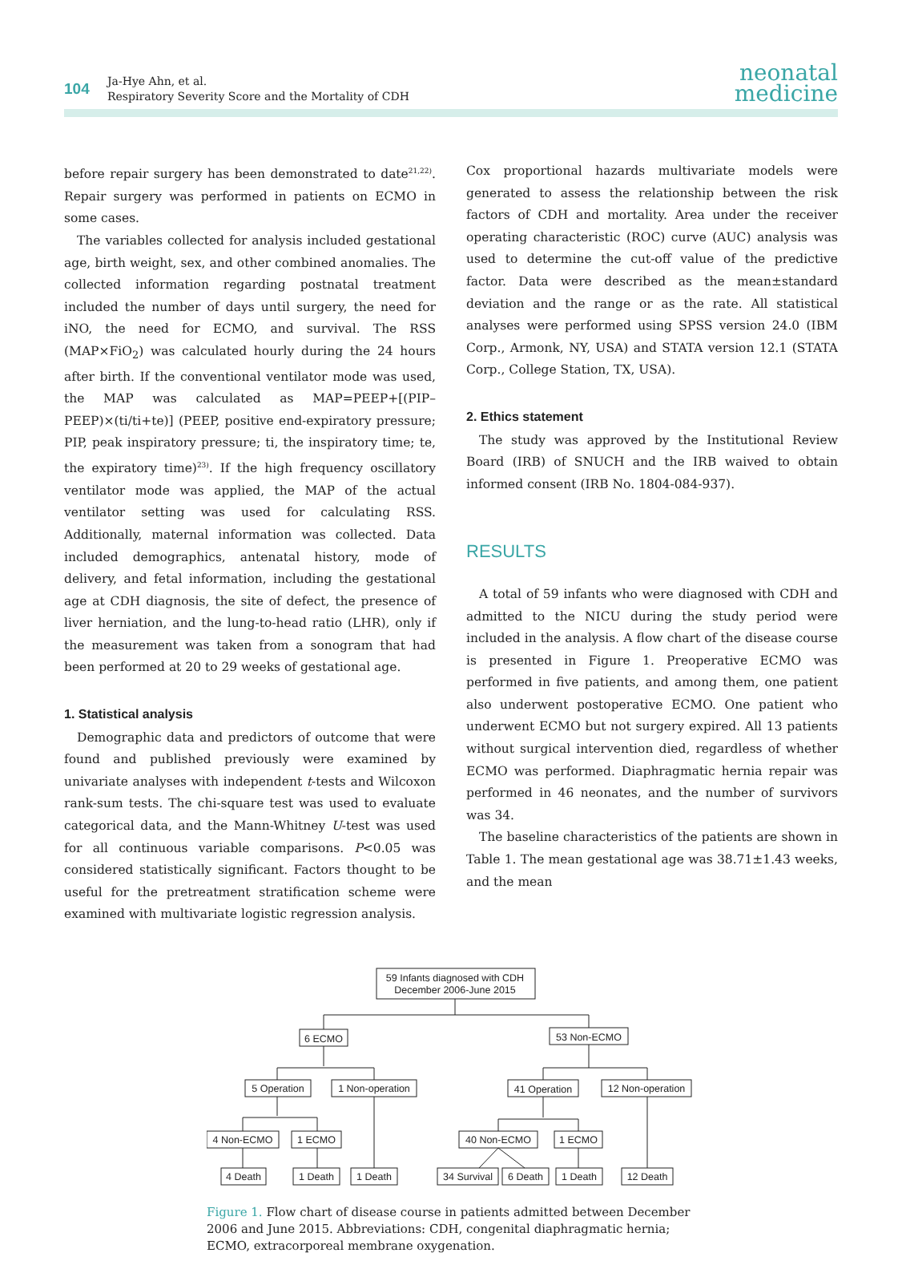104
Ja-Hye Ahn, et al.
Respiratory Severity Score and the Mortality of CDH
neonatal
medicine
before repair surgery has been demonstrated to date<sup>21,22)</sup>. Repair surgery was performed in patients on ECMO in some cases.
The variables collected for analysis included gestational age, birth weight, sex, and other combined anomalies. The collected information regarding postnatal treatment included the number of days until surgery, the need for iNO, the need for ECMO, and survival. The RSS (MAP×FiO<sub>2</sub>) was calculated hourly during the 24 hours after birth. If the conventional ventilator mode was used, the MAP was calculated as MAP=PEEP+[(PIP–PEEP)×(ti/ti+te)] (PEEP, positive end-expiratory pressure; PIP, peak inspiratory pressure; ti, the inspiratory time; te, the expiratory time)<sup>23)</sup>. If the high frequency oscillatory ventilator mode was applied, the MAP of the actual ventilator setting was used for calculating RSS. Additionally, maternal information was collected. Data included demographics, antenatal history, mode of delivery, and fetal information, including the gestational age at CDH diagnosis, the site of defect, the presence of liver herniation, and the lung-to-head ratio (LHR), only if the measurement was taken from a sonogram that had been performed at 20 to 29 weeks of gestational age.
1. Statistical analysis
Demographic data and predictors of outcome that were found and published previously were examined by univariate analyses with independent t-tests and Wilcoxon rank-sum tests. The chi-square test was used to evaluate categorical data, and the Mann-Whitney U-test was used for all continuous variable comparisons. P<0.05 was considered statistically significant. Factors thought to be useful for the pretreatment stratification scheme were examined with multivariate logistic regression analysis.
Cox proportional hazards multivariate models were generated to assess the relationship between the risk factors of CDH and mortality. Area under the receiver operating characteristic (ROC) curve (AUC) analysis was used to determine the cut-off value of the predictive factor. Data were described as the mean±standard deviation and the range or as the rate. All statistical analyses were performed using SPSS version 24.0 (IBM Corp., Armonk, NY, USA) and STATA version 12.1 (STATA Corp., College Station, TX, USA).
2. Ethics statement
The study was approved by the Institutional Review Board (IRB) of SNUCH and the IRB waived to obtain informed consent (IRB No. 1804-084-937).
RESULTS
A total of 59 infants who were diagnosed with CDH and admitted to the NICU during the study period were included in the analysis. A flow chart of the disease course is presented in Figure 1. Preoperative ECMO was performed in five patients, and among them, one patient also underwent postoperative ECMO. One patient who underwent ECMO but not surgery expired. All 13 patients without surgical intervention died, regardless of whether ECMO was performed. Diaphragmatic hernia repair was performed in 46 neonates, and the number of survivors was 34.
The baseline characteristics of the patients are shown in Table 1. The mean gestational age was 38.71±1.43 weeks, and the mean
59 Infants diagnosed with CDH
December 2006-June 2015
6 ECMO
53 Non-ECMO
5 Operation
1 Non-operation
41 Operation
12 Non-operation
4 Non-ECMO
1 ECMO
40 Non-ECMO
1 ECMO
4 Death
1 Death
1 Death
34 Survival
6 Death
1 Death
12 Death
Figure 1. Flow chart of disease course in patients admitted between December 2006 and June 2015. Abbreviations: CDH, congenital diaphragmatic hernia; ECMO, extracorporeal membrane oxygenation.